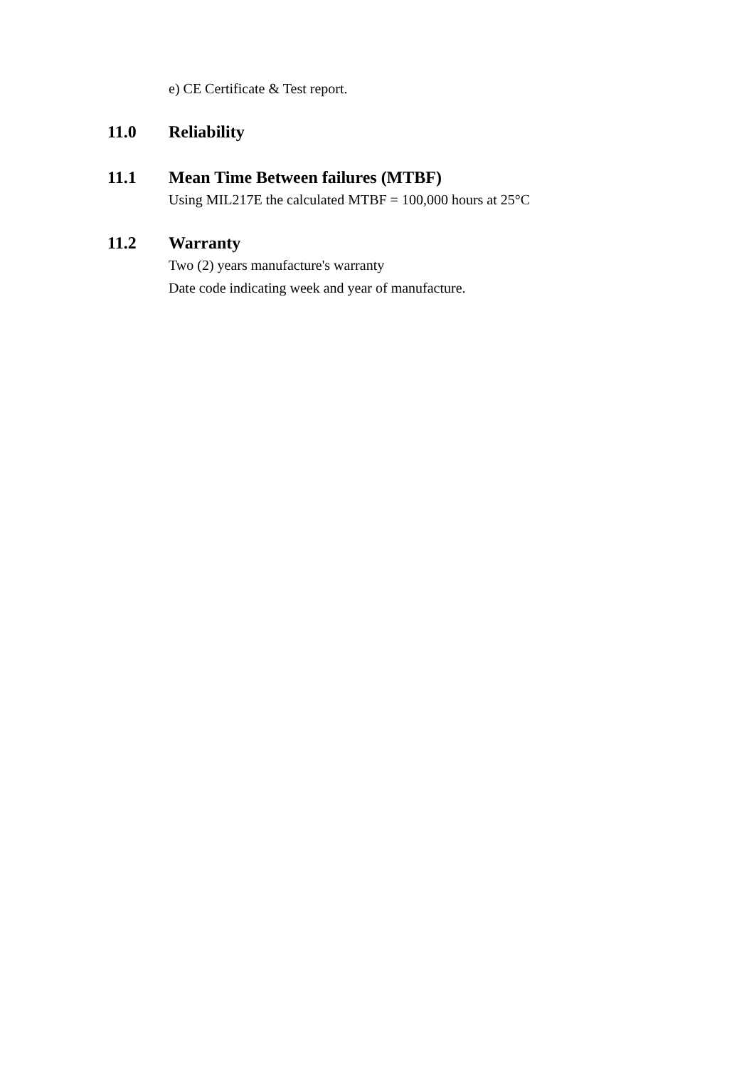e) CE Certificate & Test report.
11.0 Reliability
11.1 Mean Time Between failures (MTBF)
Using MIL217E the calculated MTBF = 100,000 hours at 25°C
11.2 Warranty
Two (2) years manufacture's warranty
Date code indicating week and year of manufacture.